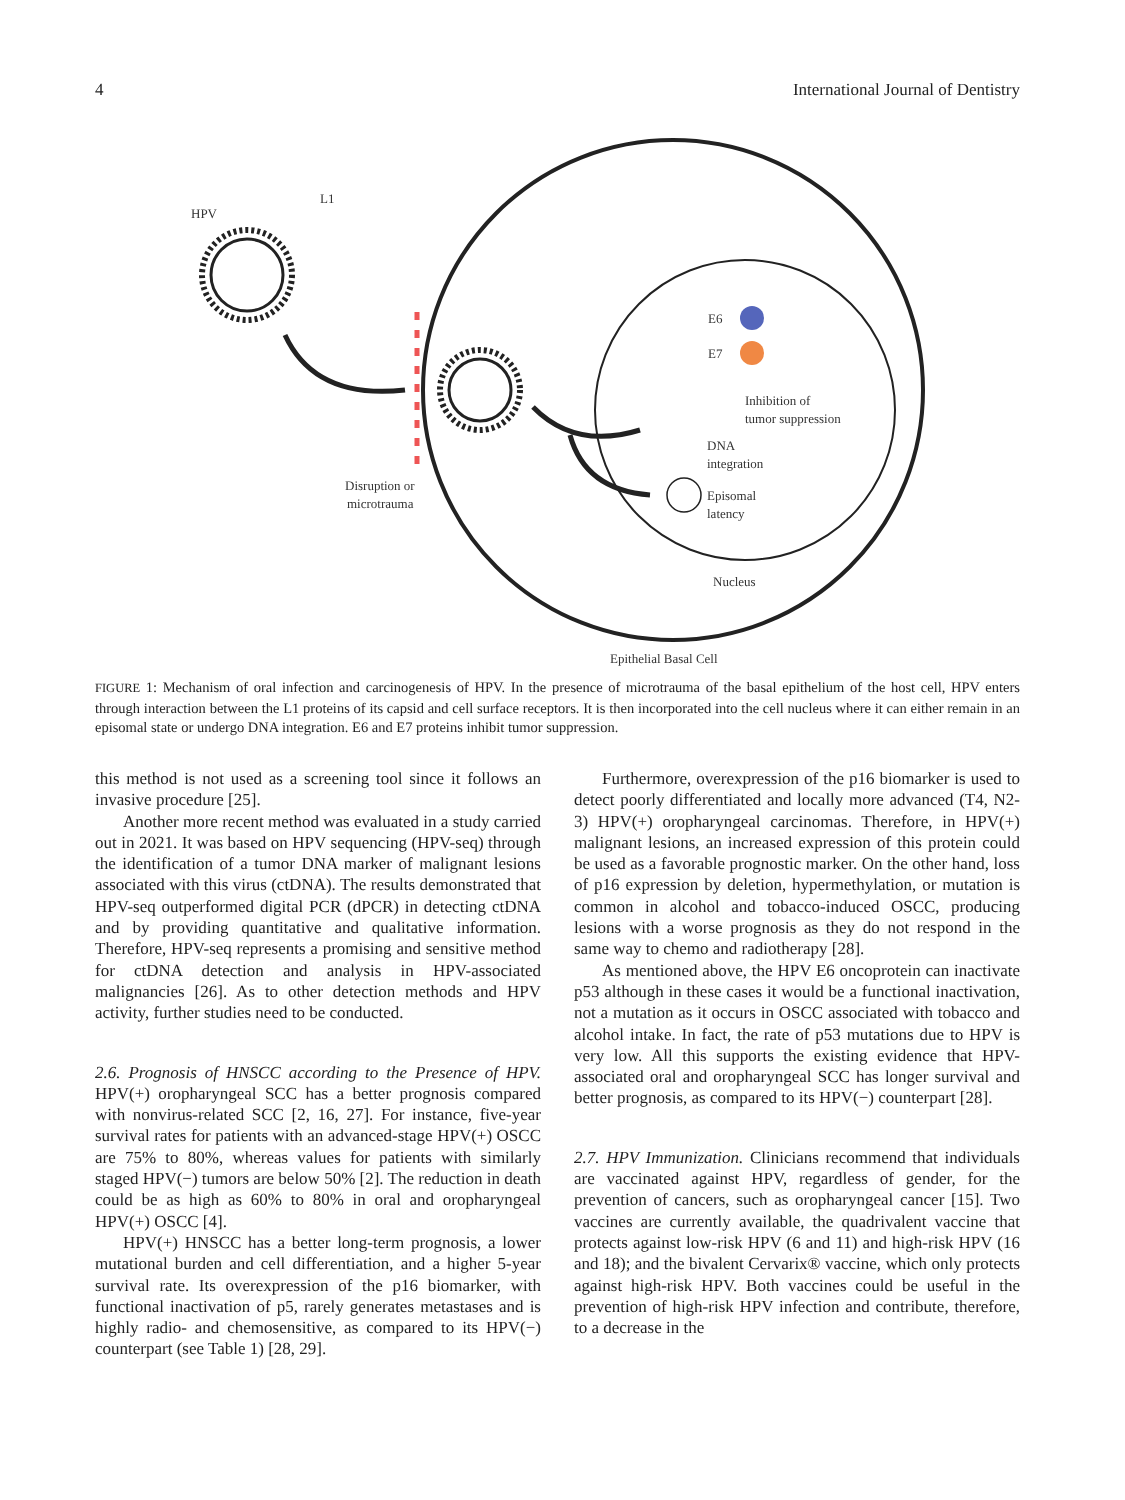4 International Journal of Dentistry
HPV
L1
E6
E7
Inhibition of
tumor suppression
DNA
integration
Episomal
latency
Disruption or
microtrauma
Nucleus
Epithelial Basal Cell
FIGURE 1: Mechanism of oral infection and carcinogenesis of HPV. In the presence of microtrauma of the basal epithelium of the host cell, HPV enters through interaction between the L1 proteins of its capsid and cell surface receptors. It is then incorporated into the cell nucleus where it can either remain in an episomal state or undergo DNA integration. E6 and E7 proteins inhibit tumor suppression.
this method is not used as a screening tool since it follows an invasive procedure [25].
Another more recent method was evaluated in a study carried out in 2021. It was based on HPV sequencing (HPV-seq) through the identification of a tumor DNA marker of malignant lesions associated with this virus (ctDNA). The results demonstrated that HPV-seq outperformed digital PCR (dPCR) in detecting ctDNA and by providing quantitative and qualitative information. Therefore, HPV-seq represents a promising and sensitive method for ctDNA detection and analysis in HPV-associated malignancies [26]. As to other detection methods and HPV activity, further studies need to be conducted.
2.6. Prognosis of HNSCC according to the Presence of HPV. HPV(+) oropharyngeal SCC has a better prognosis compared with nonvirus-related SCC [2, 16, 27]. For instance, five-year survival rates for patients with an advanced-stage HPV(+) OSCC are 75% to 80%, whereas values for patients with similarly staged HPV(−) tumors are below 50% [2]. The reduction in death could be as high as 60% to 80% in oral and oropharyngeal HPV(+) OSCC [4].
HPV(+) HNSCC has a better long-term prognosis, a lower mutational burden and cell differentiation, and a higher 5-year survival rate. Its overexpression of the p16 biomarker, with functional inactivation of p5, rarely generates metastases and is highly radio- and chemosensitive, as compared to its HPV(−) counterpart (see Table 1) [28, 29].
Furthermore, overexpression of the p16 biomarker is used to detect poorly differentiated and locally more advanced (T4, N2-3) HPV(+) oropharyngeal carcinomas. Therefore, in HPV(+) malignant lesions, an increased expression of this protein could be used as a favorable prognostic marker. On the other hand, loss of p16 expression by deletion, hypermethylation, or mutation is common in alcohol and tobacco-induced OSCC, producing lesions with a worse prognosis as they do not respond in the same way to chemo and radiotherapy [28].
As mentioned above, the HPV E6 oncoprotein can inactivate p53 although in these cases it would be a functional inactivation, not a mutation as it occurs in OSCC associated with tobacco and alcohol intake. In fact, the rate of p53 mutations due to HPV is very low. All this supports the existing evidence that HPV-associated oral and oropharyngeal SCC has longer survival and better prognosis, as compared to its HPV(−) counterpart [28].
2.7. HPV Immunization. Clinicians recommend that individuals are vaccinated against HPV, regardless of gender, for the prevention of cancers, such as oropharyngeal cancer [15]. Two vaccines are currently available, the quadrivalent vaccine that protects against low-risk HPV (6 and 11) and high-risk HPV (16 and 18); and the bivalent Cervarix® vaccine, which only protects against high-risk HPV. Both vaccines could be useful in the prevention of high-risk HPV infection and contribute, therefore, to a decrease in the